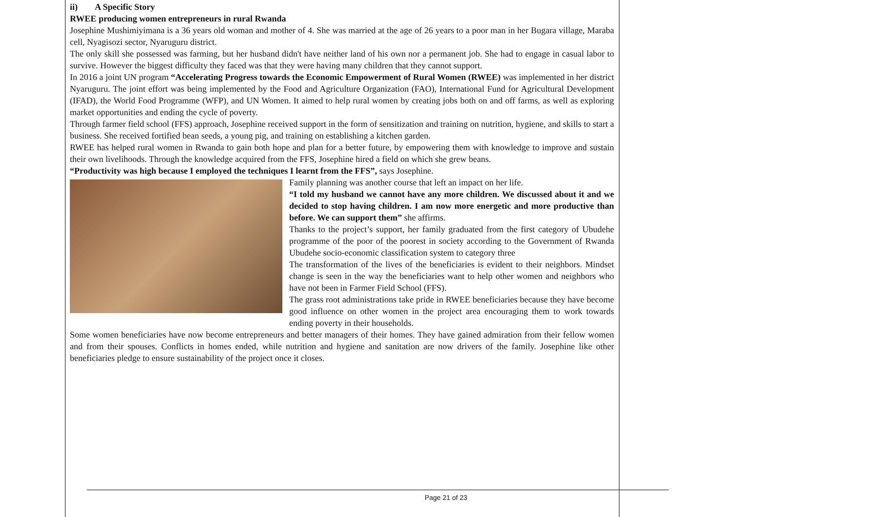ii) A Specific Story
RWEE producing women entrepreneurs in rural Rwanda
Josephine Mushimiyimana is a 36 years old woman and mother of 4. She was married at the age of 26 years to a poor man in her Bugara village, Maraba cell, Nyagisozi sector, Nyaruguru district.
The only skill she possessed was farming, but her husband didn't have neither land of his own nor a permanent job. She had to engage in casual labor to survive. However the biggest difficulty they faced was that they were having many children that they cannot support.
In 2016 a joint UN program “Accelerating Progress towards the Economic Empowerment of Rural Women (RWEE) was implemented in her district Nyaruguru. The joint effort was being implemented by the Food and Agriculture Organization (FAO), International Fund for Agricultural Development (IFAD), the World Food Programme (WFP), and UN Women. It aimed to help rural women by creating jobs both on and off farms, as well as exploring market opportunities and ending the cycle of poverty.
Through farmer field school (FFS) approach, Josephine received support in the form of sensitization and training on nutrition, hygiene, and skills to start a business. She received fortified bean seeds, a young pig, and training on establishing a kitchen garden.
RWEE has helped rural women in Rwanda to gain both hope and plan for a better future, by empowering them with knowledge to improve and sustain their own livelihoods. Through the knowledge acquired from the FFS, Josephine hired a field on which she grew beans.
“Productivity was high because I employed the techniques I learnt from the FFS”, says Josephine.
Family planning was another course that left an impact on her life.
“I told my husband we cannot have any more children. We discussed about it and we decided to stop having children. I am now more energetic and more productive than before. We can support them” she affirms.
Thanks to the project’s support, her family graduated from the first category of Ubudehe programme of the poor of the poorest in society according to the Government of Rwanda Ubudehe socio-economic classification system to category three
The transformation of the lives of the beneficiaries is evident to their neighbors. Mindset change is seen in the way the beneficiaries want to help other women and neighbors who have not been in Farmer Field School (FFS).
The grass root administrations take pride in RWEE beneficiaries because they have become good influence on other women in the project area encouraging them to work towards ending poverty in their households.
Some women beneficiaries have now become entrepreneurs and better managers of their homes. They have gained admiration from their fellow women and from their spouses. Conflicts in homes ended, while nutrition and hygiene and sanitation are now drivers of the family. Josephine like other beneficiaries pledge to ensure sustainability of the project once it closes.
Page 21 of 23